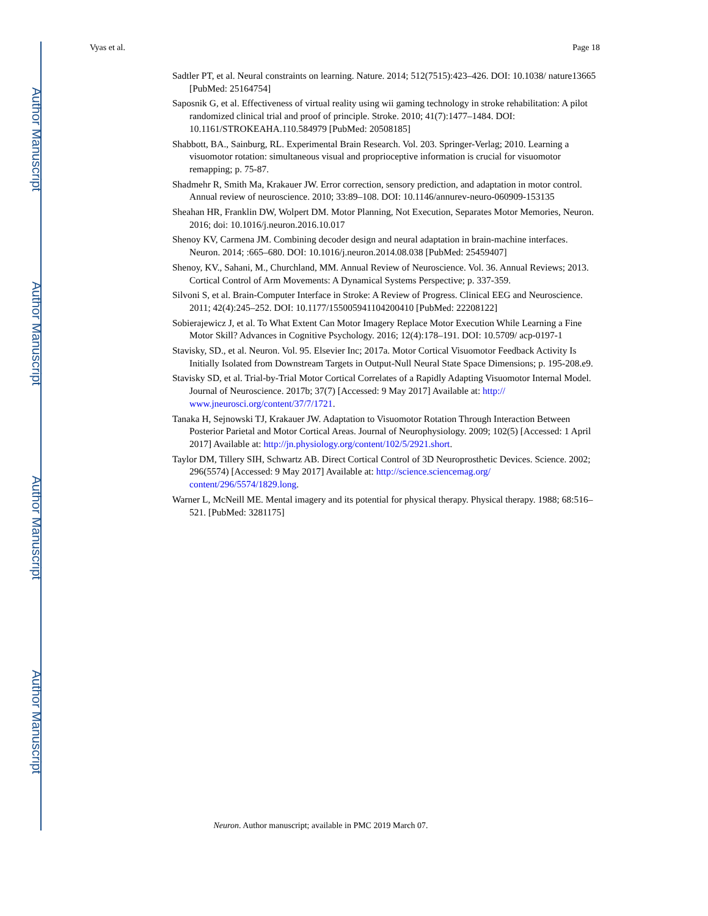Author Manuscript
Author Manuscript
Author Manuscript
Author Manuscript
Vyas et al. Page 18
Sadtler PT, et al. Neural constraints on learning. Nature. 2014; 512(7515):423–426. DOI: 10.1038/ nature13665 [PubMed: 25164754]
Saposnik G, et al. Effectiveness of virtual reality using wii gaming technology in stroke rehabilitation: A pilot randomized clinical trial and proof of principle. Stroke. 2010; 41(7):1477–1484. DOI: 10.1161/STROKEAHA.110.584979 [PubMed: 20508185]
Shabbott, BA., Sainburg, RL. Experimental Brain Research. Vol. 203. Springer-Verlag; 2010. Learning a visuomotor rotation: simultaneous visual and proprioceptive information is crucial for visuomotor remapping; p. 75-87.
Shadmehr R, Smith Ma, Krakauer JW. Error correction, sensory prediction, and adaptation in motor control. Annual review of neuroscience. 2010; 33:89–108. DOI: 10.1146/annurev-neuro-060909-153135
Sheahan HR, Franklin DW, Wolpert DM. Motor Planning, Not Execution, Separates Motor Memories, Neuron. 2016; doi: 10.1016/j.neuron.2016.10.017
Shenoy KV, Carmena JM. Combining decoder design and neural adaptation in brain-machine interfaces. Neuron. 2014; :665–680. DOI: 10.1016/j.neuron.2014.08.038 [PubMed: 25459407]
Shenoy, KV., Sahani, M., Churchland, MM. Annual Review of Neuroscience. Vol. 36. Annual Reviews; 2013. Cortical Control of Arm Movements: A Dynamical Systems Perspective; p. 337-359.
Silvoni S, et al. Brain-Computer Interface in Stroke: A Review of Progress. Clinical EEG and Neuroscience. 2011; 42(4):245–252. DOI: 10.1177/155005941104200410 [PubMed: 22208122]
Sobierajewicz J, et al. To What Extent Can Motor Imagery Replace Motor Execution While Learning a Fine Motor Skill? Advances in Cognitive Psychology. 2016; 12(4):178–191. DOI: 10.5709/ acp-0197-1
Stavisky, SD., et al. Neuron. Vol. 95. Elsevier Inc; 2017a. Motor Cortical Visuomotor Feedback Activity Is Initially Isolated from Downstream Targets in Output-Null Neural State Space Dimensions; p. 195-208.e9.
Stavisky SD, et al. Trial-by-Trial Motor Cortical Correlates of a Rapidly Adapting Visuomotor Internal Model. Journal of Neuroscience. 2017b; 37(7) [Accessed: 9 May 2017] Available at: http:// www.jneurosci.org/content/37/7/1721.
Tanaka H, Sejnowski TJ, Krakauer JW. Adaptation to Visuomotor Rotation Through Interaction Between Posterior Parietal and Motor Cortical Areas. Journal of Neurophysiology. 2009; 102(5) [Accessed: 1 April 2017] Available at: http://jn.physiology.org/content/102/5/2921.short.
Taylor DM, Tillery SIH, Schwartz AB. Direct Cortical Control of 3D Neuroprosthetic Devices. Science. 2002; 296(5574) [Accessed: 9 May 2017] Available at: http://science.sciencemag.org/ content/296/5574/1829.long.
Warner L, McNeill ME. Mental imagery and its potential for physical therapy. Physical therapy. 1988; 68:516–521. [PubMed: 3281175]
Neuron. Author manuscript; available in PMC 2019 March 07.